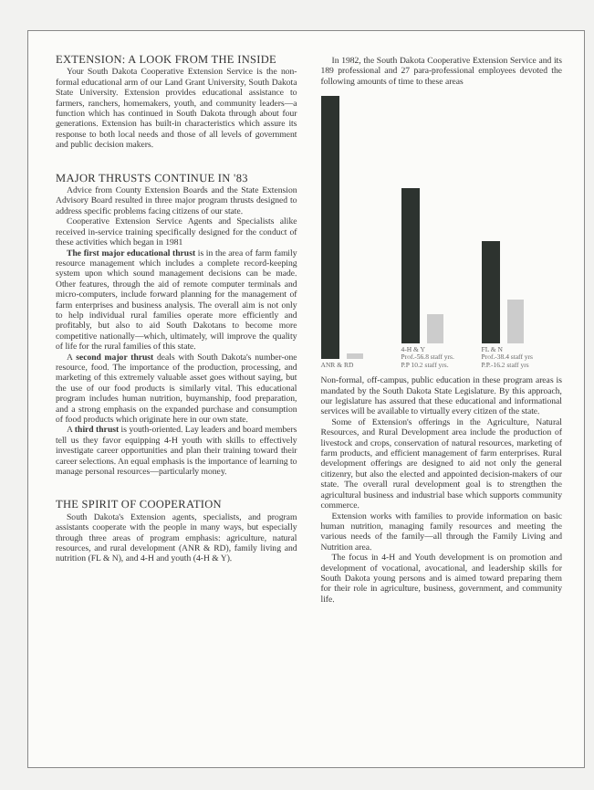EXTENSION: A LOOK FROM THE INSIDE
Your South Dakota Cooperative Extension Service is the non-formal educational arm of our Land Grant University, South Dakota State University. Extension provides educational assistance to farmers, ranchers, homemakers, youth, and community leaders—a function which has continued in South Dakota through about four generations. Extension has built-in characteristics which assure its response to both local needs and those of all levels of government and public decision makers.
MAJOR THRUSTS CONTINUE IN '83
Advice from County Extension Boards and the State Extension Advisory Board resulted in three major program thrusts designed to address specific problems facing citizens of our state.
Cooperative Extension Service Agents and Specialists alike received in-service training specifically designed for the conduct of these activities which began in 1981
The first major educational thrust is in the area of farm family resource management which includes a complete record-keeping system upon which sound management decisions can be made. Other features, through the aid of remote computer terminals and micro-computers, include forward planning for the management of farm enterprises and business analysis. The overall aim is not only to help individual rural families operate more efficiently and profitably, but also to aid South Dakotans to become more competitive nationally—which, ultimately, will improve the quality of life for the rural families of this state.
A second major thrust deals with South Dakota's number-one resource, food. The importance of the production, processing, and marketing of this extremely valuable asset goes without saying, but the use of our food products is similarly vital. This educational program includes human nutrition, buymanship, food preparation, and a strong emphasis on the expanded purchase and consumption of food products which originate here in our own state.
A third thrust is youth-oriented. Lay leaders and board members tell us they favor equipping 4-H youth with skills to effectively investigate career opportunities and plan their training toward their career selections. An equal emphasis is the importance of learning to manage personal resources—particularly money.
THE SPIRIT OF COOPERATION
South Dakota's Extension agents, specialists, and program assistants cooperate with the people in many ways, but especially through three areas of program emphasis: agriculture, natural resources, and rural development (ANR & RD), family living and nutrition (FL & N), and 4-H and youth (4-H & Y).
In 1982, the South Dakota Cooperative Extension Service and its 189 professional and 27 para-professional employees devoted the following amounts of time to these areas
ANR & RD
4-H & Y
Prof.-56.8 staff yrs.
P.P 10.2 staff yrs.
FL & N
Prof.-38.4 staff yrs
P.P.-16.2 staff yrs
Non-formal, off-campus, public education in these program areas is mandated by the South Dakota State Legislature. By this approach, our legislature has assured that these educational and informational services will be available to virtually every citizen of the state.
Some of Extension's offerings in the Agriculture, Natural Resources, and Rural Development area include the production of livestock and crops, conservation of natural resources, marketing of farm products, and efficient management of farm enterprises. Rural development offerings are designed to aid not only the general citizenry, but also the elected and appointed decision-makers of our state. The overall rural development goal is to strengthen the agricultural business and industrial base which supports community commerce.
Extension works with families to provide information on basic human nutrition, managing family resources and meeting the various needs of the family—all through the Family Living and Nutrition area.
The focus in 4-H and Youth development is on promotion and development of vocational, avocational, and leadership skills for South Dakota young persons and is aimed toward preparing them for their role in agriculture, business, government, and community life.